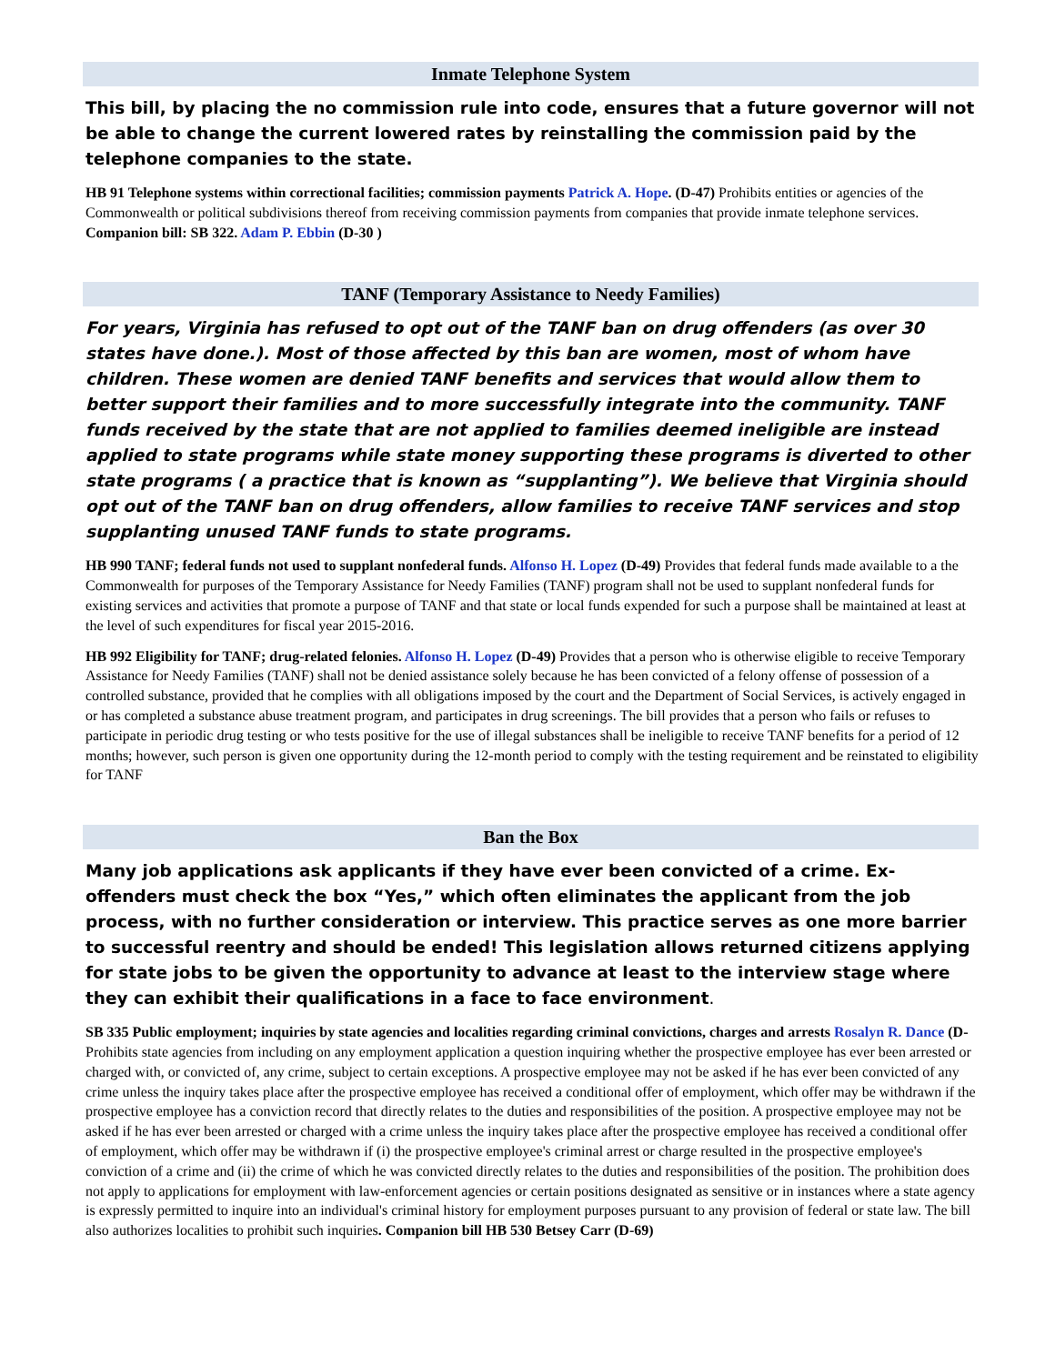Inmate Telephone System
This bill, by placing the no commission rule into code, ensures that a future governor will not be able to change the current lowered rates by reinstalling the commission paid by the telephone companies to the state.
HB 91 Telephone systems within correctional facilities; commission payments Patrick A. Hope. (D-47) Prohibits entities or agencies of the Commonwealth or political subdivisions thereof from receiving commission payments from companies that provide inmate telephone services. Companion bill: SB 322. Adam P. Ebbin (D-30 )
TANF (Temporary Assistance to Needy Families)
For years, Virginia has refused to opt out of the TANF ban on drug offenders (as over 30 states have done.). Most of those affected by this ban are women, most of whom have children. These women are denied TANF benefits and services that would allow them to better support their families and to more successfully integrate into the community. TANF funds received by the state that are not applied to families deemed ineligible are instead applied to state programs while state money supporting these programs is diverted to other state programs ( a practice that is known as “supplanting”). We believe that Virginia should opt out of the TANF ban on drug offenders, allow families to receive TANF services and stop supplanting unused TANF funds to state programs.
HB 990 TANF; federal funds not used to supplant nonfederal funds. Alfonso H. Lopez (D-49) Provides that federal funds made available to a the Commonwealth for purposes of the Temporary Assistance for Needy Families (TANF) program shall not be used to supplant nonfederal funds for existing services and activities that promote a purpose of TANF and that state or local funds expended for such a purpose shall be maintained at least at the level of such expenditures for fiscal year 2015-2016.
HB 992 Eligibility for TANF; drug-related felonies. Alfonso H. Lopez (D-49) Provides that a person who is otherwise eligible to receive Temporary Assistance for Needy Families (TANF) shall not be denied assistance solely because he has been convicted of a felony offense of possession of a controlled substance, provided that he complies with all obligations imposed by the court and the Department of Social Services, is actively engaged in or has completed a substance abuse treatment program, and participates in drug screenings. The bill provides that a person who fails or refuses to participate in periodic drug testing or who tests positive for the use of illegal substances shall be ineligible to receive TANF benefits for a period of 12 months; however, such person is given one opportunity during the 12-month period to comply with the testing requirement and be reinstated to eligibility for TANF
Ban the Box
Many job applications ask applicants if they have ever been convicted of a crime. Ex-offenders must check the box “Yes,” which often eliminates the applicant from the job process, with no further consideration or interview. This practice serves as one more barrier to successful reentry and should be ended! This legislation allows returned citizens applying for state jobs to be given the opportunity to advance at least to the interview stage where they can exhibit their qualifications in a face to face environment.
SB 335 Public employment; inquiries by state agencies and localities regarding criminal convictions, charges and arrests Rosalyn R. Dance (D- Prohibits state agencies from including on any employment application a question inquiring whether the prospective employee has ever been arrested or charged with, or convicted of, any crime, subject to certain exceptions. A prospective employee may not be asked if he has ever been convicted of any crime unless the inquiry takes place after the prospective employee has received a conditional offer of employment, which offer may be withdrawn if the prospective employee has a conviction record that directly relates to the duties and responsibilities of the position. A prospective employee may not be asked if he has ever been arrested or charged with a crime unless the inquiry takes place after the prospective employee has received a conditional offer of employment, which offer may be withdrawn if (i) the prospective employee's criminal arrest or charge resulted in the prospective employee's conviction of a crime and (ii) the crime of which he was convicted directly relates to the duties and responsibilities of the position. The prohibition does not apply to applications for employment with law-enforcement agencies or certain positions designated as sensitive or in instances where a state agency is expressly permitted to inquire into an individual's criminal history for employment purposes pursuant to any provision of federal or state law. The bill also authorizes localities to prohibit such inquiries. Companion bill HB 530 Betsey Carr (D-69)